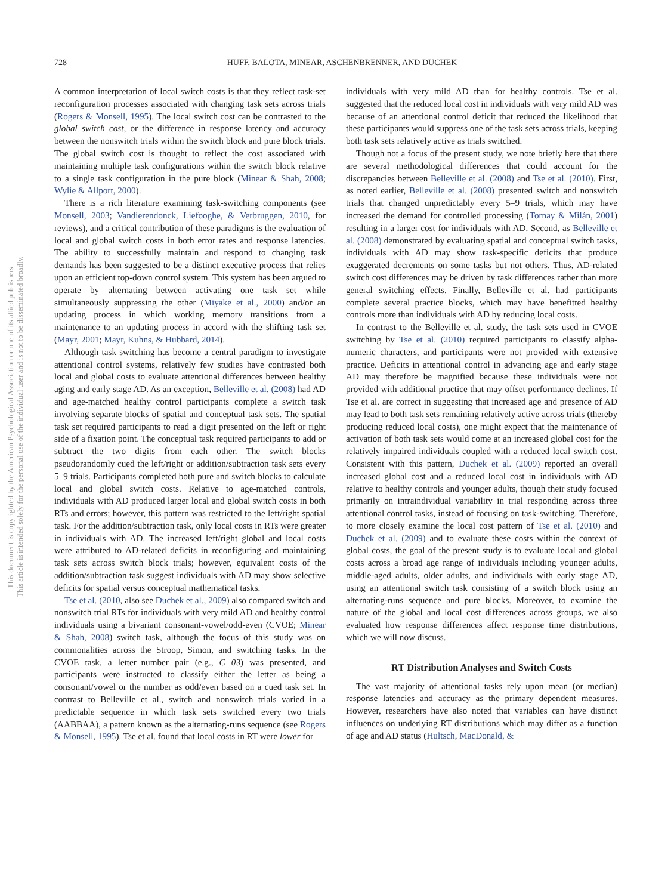728 HUFF, BALOTA, MINEAR, ASCHENBRENNER, AND DUCHEK
This document is copyrighted by the American Psychological Association or one of its allied publishers.
This article is intended solely for the personal use of the individual user and is not to be disseminated broadly.
A common interpretation of local switch costs is that they reflect task-set reconfiguration processes associated with changing task sets across trials (Rogers & Monsell, 1995). The local switch cost can be contrasted to the global switch cost, or the difference in response latency and accuracy between the nonswitch trials within the switch block and pure block trials. The global switch cost is thought to reflect the cost associated with maintaining multiple task configurations within the switch block relative to a single task configuration in the pure block (Minear & Shah, 2008; Wylie & Allport, 2000).
There is a rich literature examining task-switching components (see Monsell, 2003; Vandierendonck, Liefooghe, & Verbruggen, 2010, for reviews), and a critical contribution of these paradigms is the evaluation of local and global switch costs in both error rates and response latencies. The ability to successfully maintain and respond to changing task demands has been suggested to be a distinct executive process that relies upon an efficient top-down control system. This system has been argued to operate by alternating between activating one task set while simultaneously suppressing the other (Miyake et al., 2000) and/or an updating process in which working memory transitions from a maintenance to an updating process in accord with the shifting task set (Mayr, 2001; Mayr, Kuhns, & Hubbard, 2014).
Although task switching has become a central paradigm to investigate attentional control systems, relatively few studies have contrasted both local and global costs to evaluate attentional differences between healthy aging and early stage AD. As an exception, Belleville et al. (2008) had AD and age-matched healthy control participants complete a switch task involving separate blocks of spatial and conceptual task sets. The spatial task set required participants to read a digit presented on the left or right side of a fixation point. The conceptual task required participants to add or subtract the two digits from each other. The switch blocks pseudorandomly cued the left/right or addition/subtraction task sets every 5–9 trials. Participants completed both pure and switch blocks to calculate local and global switch costs. Relative to age-matched controls, individuals with AD produced larger local and global switch costs in both RTs and errors; however, this pattern was restricted to the left/right spatial task. For the addition/subtraction task, only local costs in RTs were greater in individuals with AD. The increased left/right global and local costs were attributed to AD-related deficits in reconfiguring and maintaining task sets across switch block trials; however, equivalent costs of the addition/subtraction task suggest individuals with AD may show selective deficits for spatial versus conceptual mathematical tasks.
Tse et al. (2010, also see Duchek et al., 2009) also compared switch and nonswitch trial RTs for individuals with very mild AD and healthy control individuals using a bivariant consonant-vowel/odd-even (CVOE; Minear & Shah, 2008) switch task, although the focus of this study was on commonalities across the Stroop, Simon, and switching tasks. In the CVOE task, a letter–number pair (e.g., C 03) was presented, and participants were instructed to classify either the letter as being a consonant/vowel or the number as odd/even based on a cued task set. In contrast to Belleville et al., switch and nonswitch trials varied in a predictable sequence in which task sets switched every two trials (AABBAA), a pattern known as the alternating-runs sequence (see Rogers & Monsell, 1995). Tse et al. found that local costs in RT were lower for
individuals with very mild AD than for healthy controls. Tse et al. suggested that the reduced local cost in individuals with very mild AD was because of an attentional control deficit that reduced the likelihood that these participants would suppress one of the task sets across trials, keeping both task sets relatively active as trials switched.
Though not a focus of the present study, we note briefly here that there are several methodological differences that could account for the discrepancies between Belleville et al. (2008) and Tse et al. (2010). First, as noted earlier, Belleville et al. (2008) presented switch and nonswitch trials that changed unpredictably every 5–9 trials, which may have increased the demand for controlled processing (Tornay & Milán, 2001) resulting in a larger cost for individuals with AD. Second, as Belleville et al. (2008) demonstrated by evaluating spatial and conceptual switch tasks, individuals with AD may show task-specific deficits that produce exaggerated decrements on some tasks but not others. Thus, AD-related switch cost differences may be driven by task differences rather than more general switching effects. Finally, Belleville et al. had participants complete several practice blocks, which may have benefitted healthy controls more than individuals with AD by reducing local costs.
In contrast to the Belleville et al. study, the task sets used in CVOE switching by Tse et al. (2010) required participants to classify alpha-numeric characters, and participants were not provided with extensive practice. Deficits in attentional control in advancing age and early stage AD may therefore be magnified because these individuals were not provided with additional practice that may offset performance declines. If Tse et al. are correct in suggesting that increased age and presence of AD may lead to both task sets remaining relatively active across trials (thereby producing reduced local costs), one might expect that the maintenance of activation of both task sets would come at an increased global cost for the relatively impaired individuals coupled with a reduced local switch cost. Consistent with this pattern, Duchek et al. (2009) reported an overall increased global cost and a reduced local cost in individuals with AD relative to healthy controls and younger adults, though their study focused primarily on intraindividual variability in trial responding across three attentional control tasks, instead of focusing on task-switching. Therefore, to more closely examine the local cost pattern of Tse et al. (2010) and Duchek et al. (2009) and to evaluate these costs within the context of global costs, the goal of the present study is to evaluate local and global costs across a broad age range of individuals including younger adults, middle-aged adults, older adults, and individuals with early stage AD, using an attentional switch task consisting of a switch block using an alternating-runs sequence and pure blocks. Moreover, to examine the nature of the global and local cost differences across groups, we also evaluated how response differences affect response time distributions, which we will now discuss.
RT Distribution Analyses and Switch Costs
The vast majority of attentional tasks rely upon mean (or median) response latencies and accuracy as the primary dependent measures. However, researchers have also noted that variables can have distinct influences on underlying RT distributions which may differ as a function of age and AD status (Hultsch, MacDonald, &